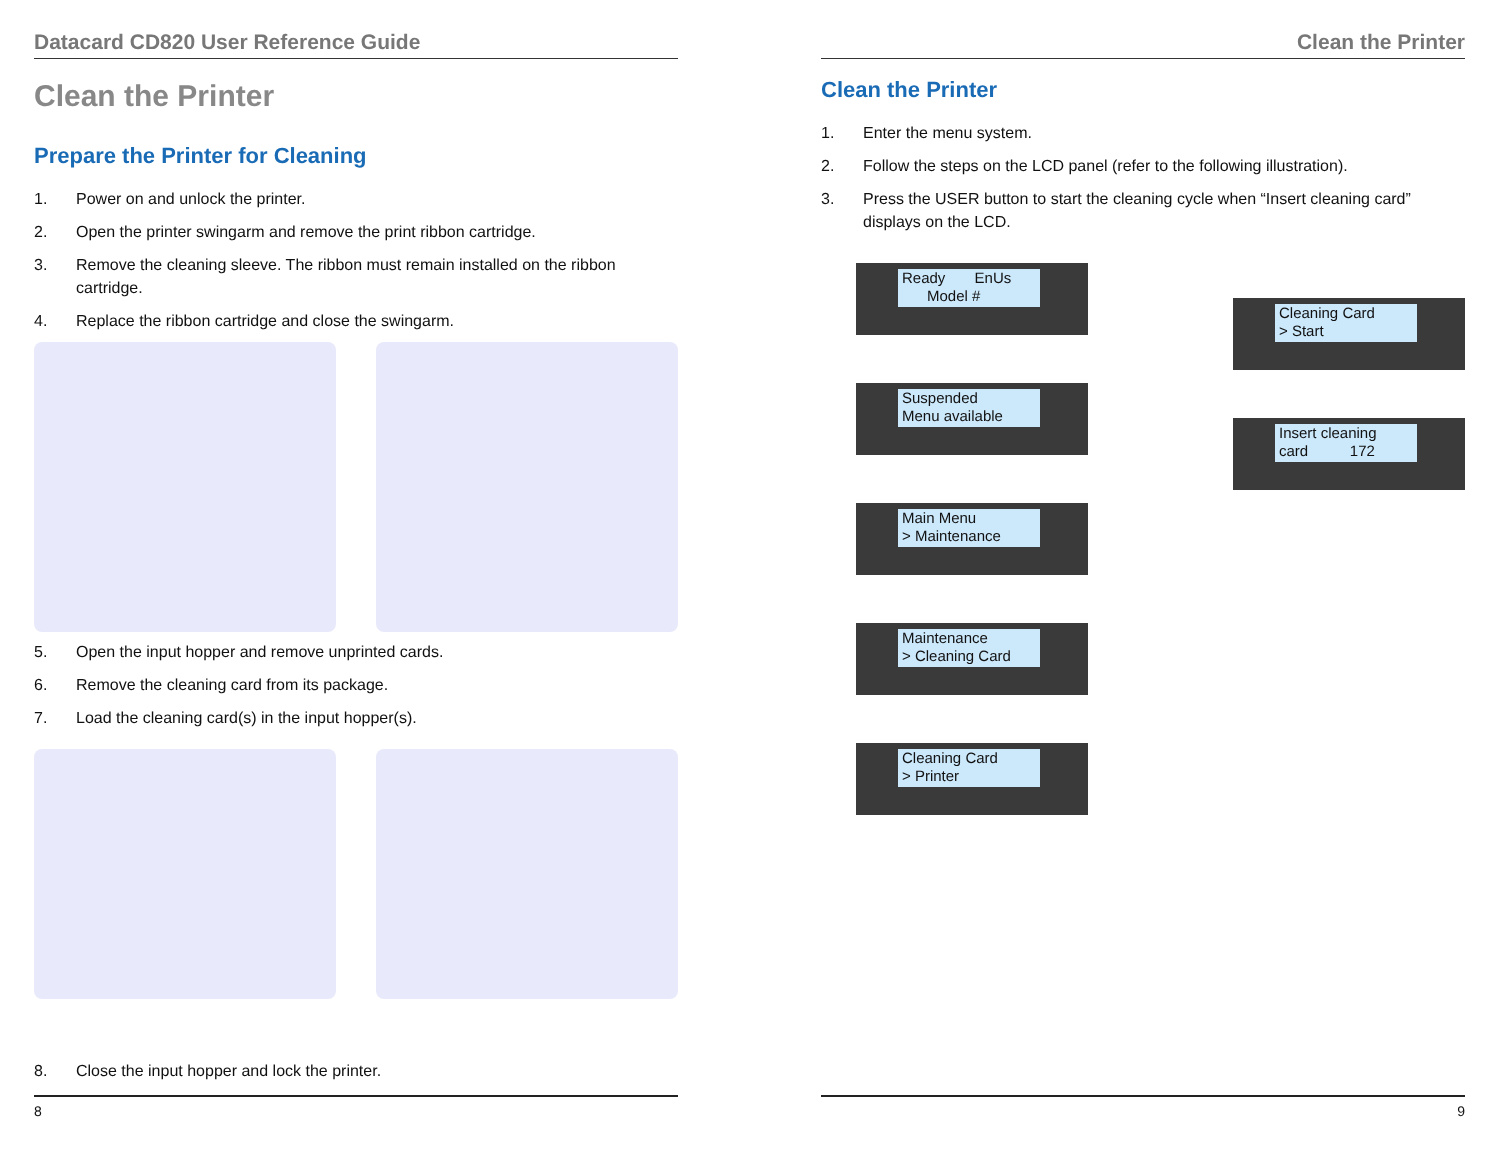Datacard CD820 User Reference Guide
Clean the Printer
Prepare the Printer for Cleaning
1. Power on and unlock the printer.
2. Open the printer swingarm and remove the print ribbon cartridge.
3. Remove the cleaning sleeve. The ribbon must remain installed on the ribbon cartridge.
4. Replace the ribbon cartridge and close the swingarm.
5. Open the input hopper and remove unprinted cards.
6. Remove the cleaning card from its package.
7. Load the cleaning card(s) in the input hopper(s).
8. Close the input hopper and lock the printer.
8
Clean the Printer
Clean the Printer
1. Enter the menu system.
2. Follow the steps on the LCD panel (refer to the following illustration).
3. Press the USER button to start the cleaning cycle when “Insert cleaning card” displays on the LCD.
Ready EnUs
Model #
Suspended
Menu available
Main Menu
> Maintenance
Maintenance
> Cleaning Card
Cleaning Card
> Printer
Cleaning Card
> Start
Insert cleaning
card 172
9